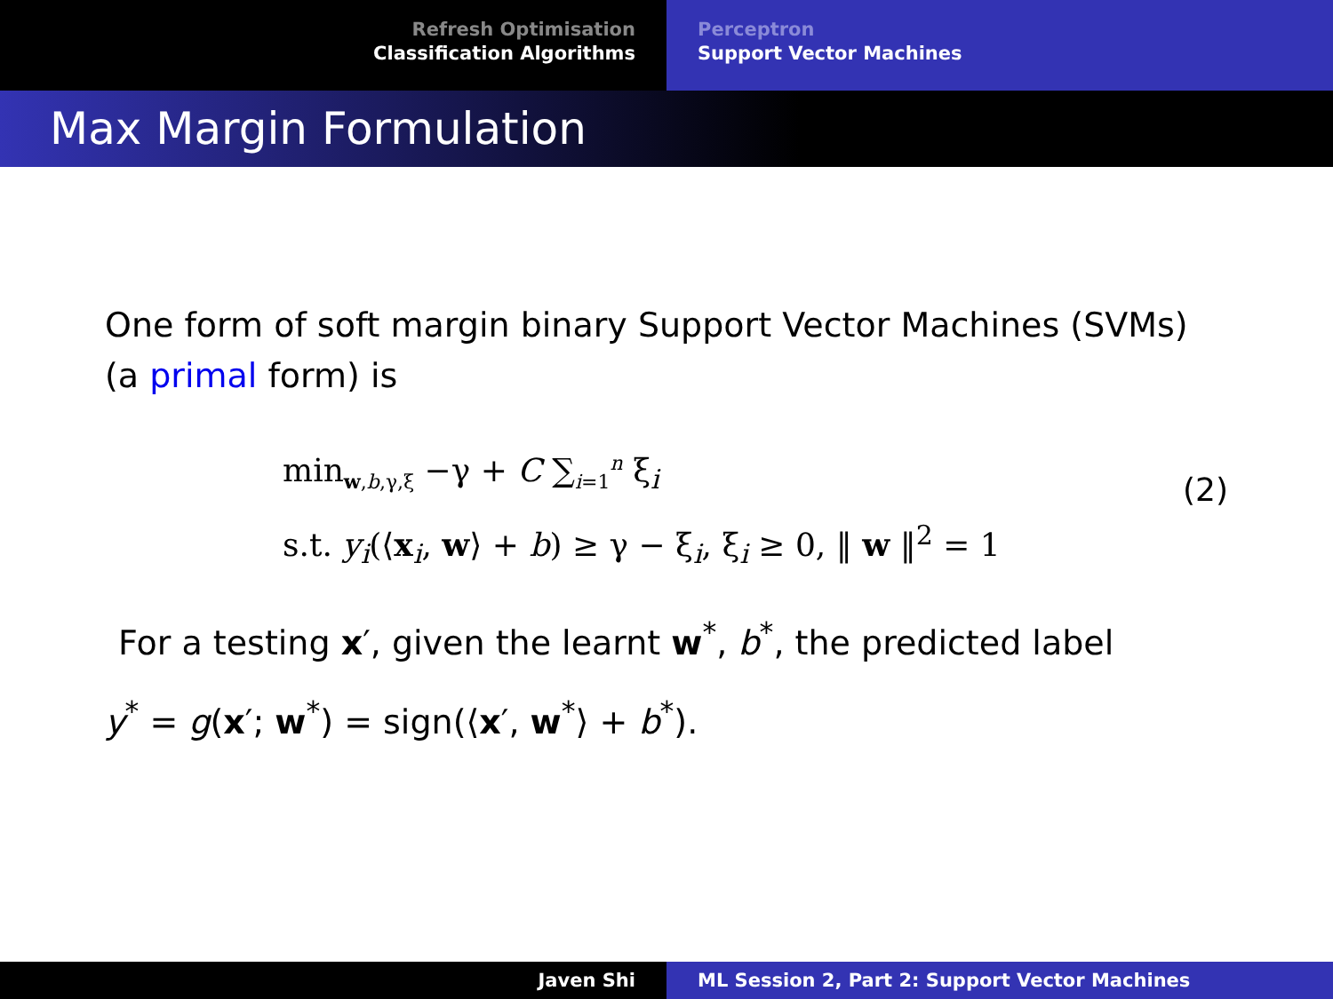Refresh Optimisation
Classification Algorithms
Perceptron
Support Vector Machines
Max Margin Formulation
One form of soft margin binary Support Vector Machines (SVMs) (a primal form) is
min<sub>w,b,γ,ξ</sub> −γ + C ∑<sub>i=1</sub><sup>n</sup> ξ<sub>i</sub>
s.t. y<sub>i</sub>(⟨x<sub>i</sub>, w⟩ + b) ≥ γ − ξ<sub>i</sub>, ξ<sub>i</sub> ≥ 0, ‖ w ‖<sup>2</sup> = 1
(2)
For a testing x′, given the learnt w<sup>*</sup>, b<sup>*</sup>, the predicted label
y<sup>*</sup> = g(x′; w<sup>*</sup>) = sign(⟨x′, w<sup>*</sup>⟩ + b<sup>*</sup>).
Javen Shi ML Session 2, Part 2: Support Vector Machines